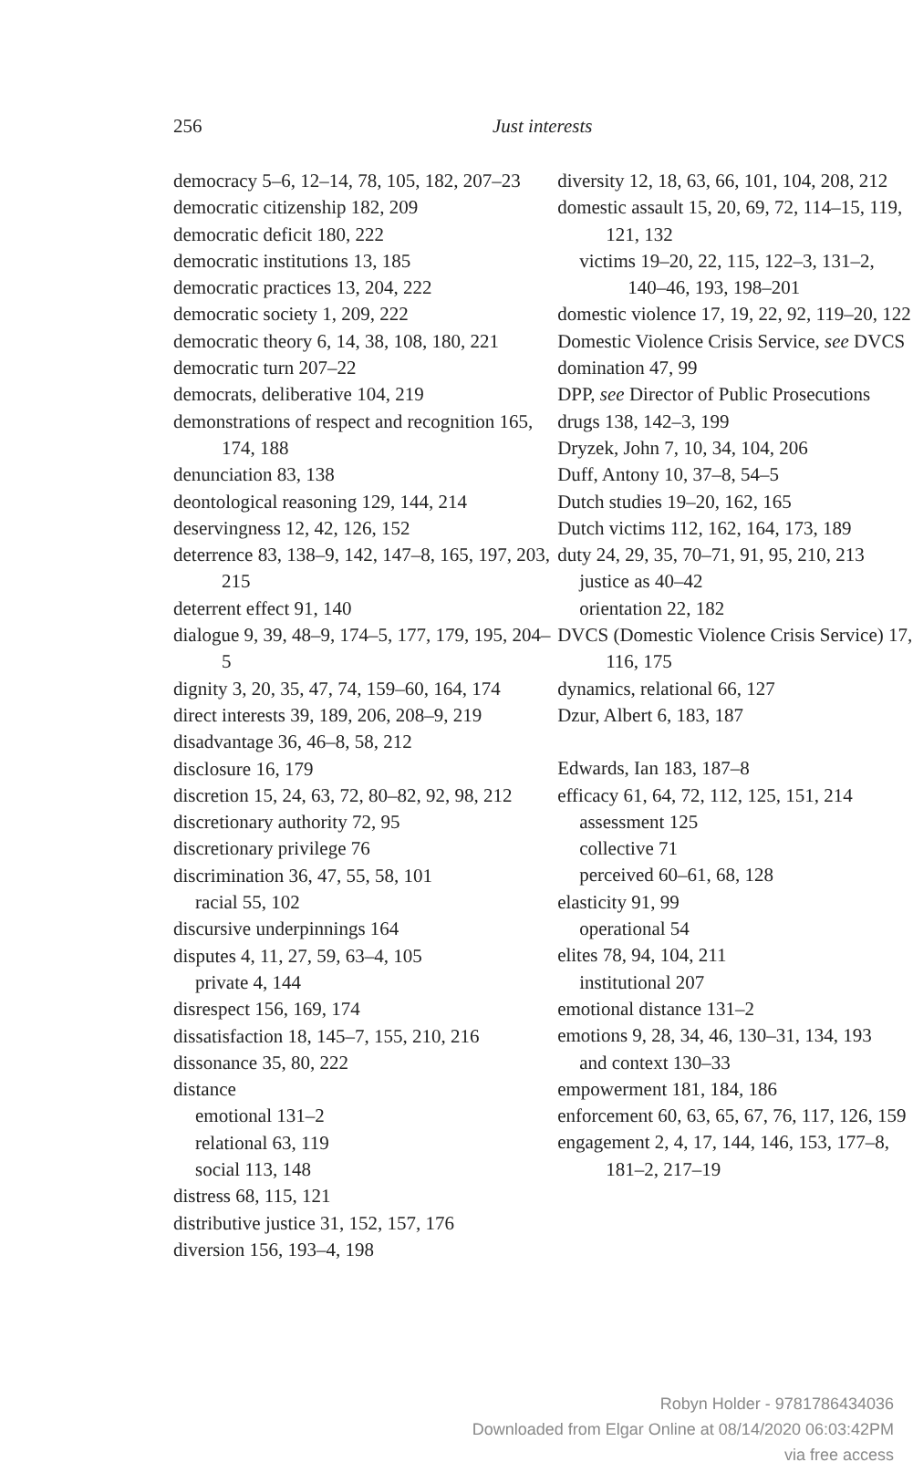256 Just interests
democracy 5–6, 12–14, 78, 105, 182, 207–23
democratic citizenship 182, 209
democratic deficit 180, 222
democratic institutions 13, 185
democratic practices 13, 204, 222
democratic society 1, 209, 222
democratic theory 6, 14, 38, 108, 180, 221
democratic turn 207–22
democrats, deliberative 104, 219
demonstrations of respect and recognition 165, 174, 188
denunciation 83, 138
deontological reasoning 129, 144, 214
deservingness 12, 42, 126, 152
deterrence 83, 138–9, 142, 147–8, 165, 197, 203, 215
deterrent effect 91, 140
dialogue 9, 39, 48–9, 174–5, 177, 179, 195, 204–5
dignity 3, 20, 35, 47, 74, 159–60, 164, 174
direct interests 39, 189, 206, 208–9, 219
disadvantage 36, 46–8, 58, 212
disclosure 16, 179
discretion 15, 24, 63, 72, 80–82, 92, 98, 212
discretionary authority 72, 95
discretionary privilege 76
discrimination 36, 47, 55, 58, 101
racial 55, 102
discursive underpinnings 164
disputes 4, 11, 27, 59, 63–4, 105
private 4, 144
disrespect 156, 169, 174
dissatisfaction 18, 145–7, 155, 210, 216
dissonance 35, 80, 222
distance
emotional 131–2
relational 63, 119
social 113, 148
distress 68, 115, 121
distributive justice 31, 152, 157, 176
diversion 156, 193–4, 198
diversity 12, 18, 63, 66, 101, 104, 208, 212
domestic assault 15, 20, 69, 72, 114–15, 119, 121, 132
victims 19–20, 22, 115, 122–3, 131–2, 140–46, 193, 198–201
domestic violence 17, 19, 22, 92, 119–20, 122
Domestic Violence Crisis Service, see DVCS
domination 47, 99
DPP, see Director of Public Prosecutions
drugs 138, 142–3, 199
Dryzek, John 7, 10, 34, 104, 206
Duff, Antony 10, 37–8, 54–5
Dutch studies 19–20, 162, 165
Dutch victims 112, 162, 164, 173, 189
duty 24, 29, 35, 70–71, 91, 95, 210, 213
justice as 40–42
orientation 22, 182
DVCS (Domestic Violence Crisis Service) 17, 116, 175
dynamics, relational 66, 127
Dzur, Albert 6, 183, 187
Edwards, Ian 183, 187–8
efficacy 61, 64, 72, 112, 125, 151, 214
assessment 125
collective 71
perceived 60–61, 68, 128
elasticity 91, 99
operational 54
elites 78, 94, 104, 211
institutional 207
emotional distance 131–2
emotions 9, 28, 34, 46, 130–31, 134, 193
and context 130–33
empowerment 181, 184, 186
enforcement 60, 63, 65, 67, 76, 117, 126, 159
engagement 2, 4, 17, 144, 146, 153, 177–8, 181–2, 217–19
Robyn Holder - 9781786434036
Downloaded from Elgar Online at 08/14/2020 06:03:42PM
via free access